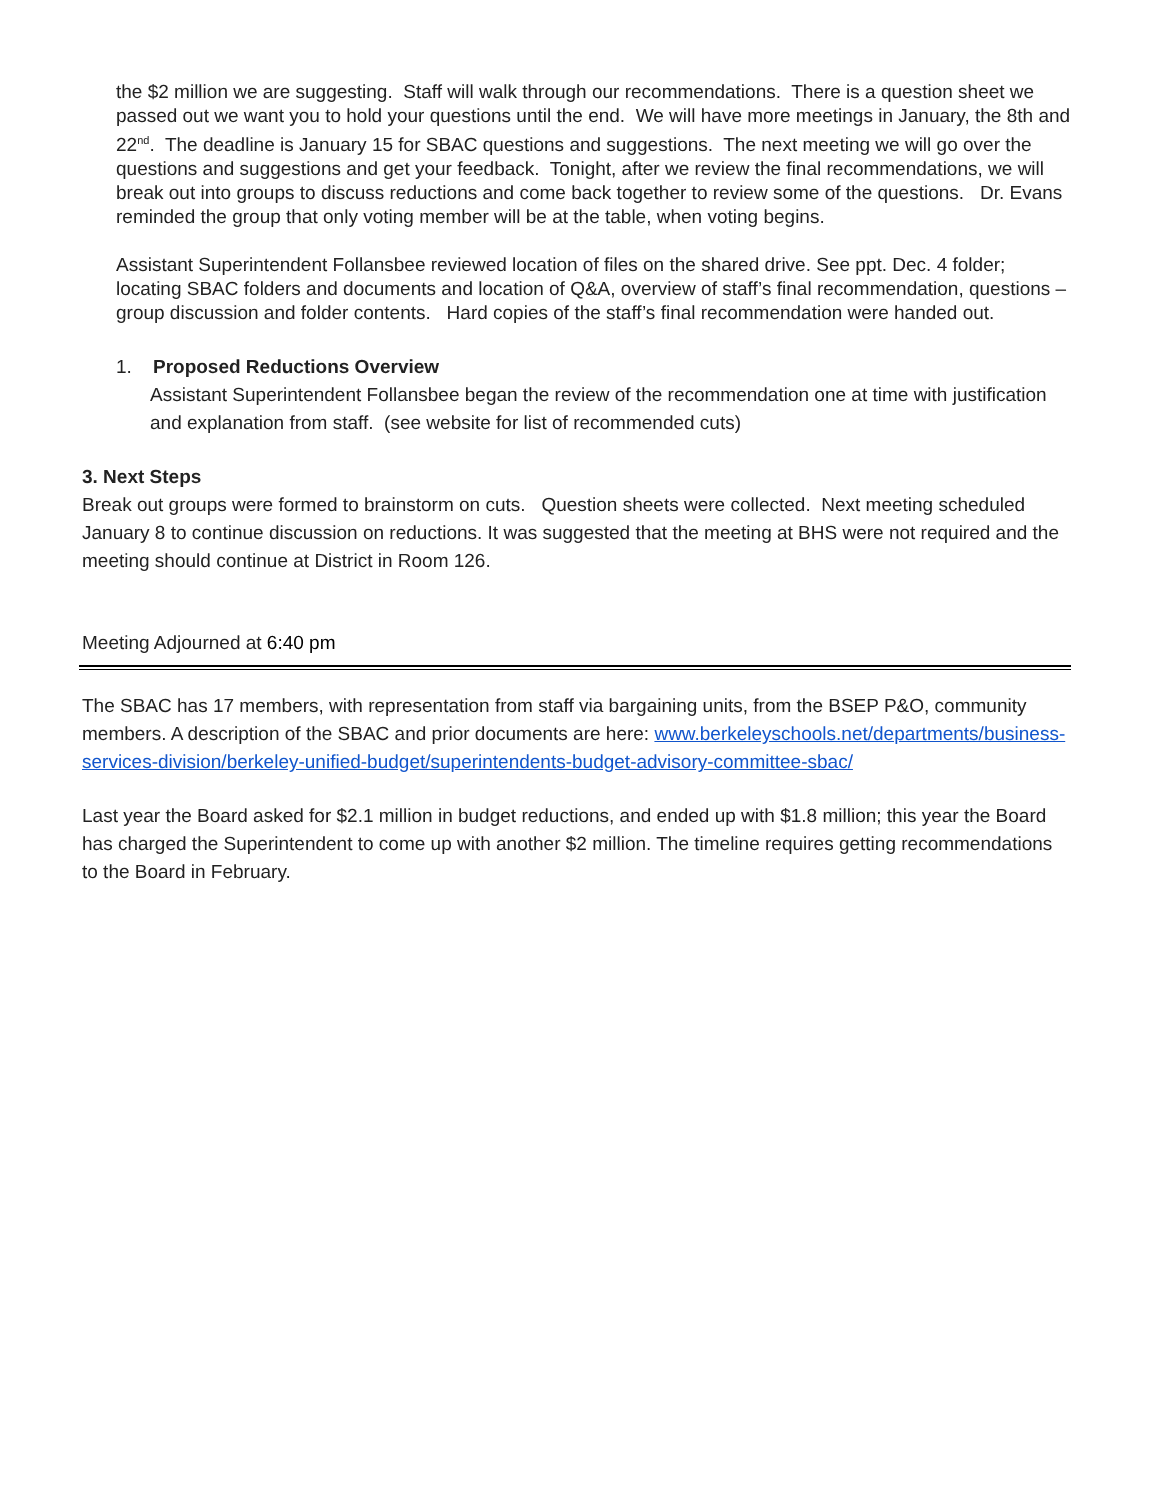the $2 million we are suggesting. Staff will walk through our recommendations. There is a question sheet we passed out we want you to hold your questions until the end. We will have more meetings in January, the 8th and 22<sup>nd</sup>. The deadline is January 15 for SBAC questions and suggestions. The next meeting we will go over the questions and suggestions and get your feedback. Tonight, after we review the final recommendations, we will break out into groups to discuss reductions and come back together to review some of the questions. Dr. Evans reminded the group that only voting member will be at the table, when voting begins.
Assistant Superintendent Follansbee reviewed location of files on the shared drive. See ppt. Dec. 4 folder; locating SBAC folders and documents and location of Q&A, overview of staff’s final recommendation, questions – group discussion and folder contents. Hard copies of the staff’s final recommendation were handed out.
1. Proposed Reductions Overview
Assistant Superintendent Follansbee began the review of the recommendation one at time with justification and explanation from staff. (see website for list of recommended cuts)
3. Next Steps
Break out groups were formed to brainstorm on cuts. Question sheets were collected. Next meeting scheduled January 8 to continue discussion on reductions. It was suggested that the meeting at BHS were not required and the meeting should continue at District in Room 126.
Meeting Adjourned at 6:40 pm
The SBAC has 17 members, with representation from staff via bargaining units, from the BSEP P&O, community members. A description of the SBAC and prior documents are here: www.berkeleyschools.net/departments/business-services-division/berkeley-unified-budget/superintendents-budget-advisory-committee-sbac/
Last year the Board asked for $2.1 million in budget reductions, and ended up with $1.8 million; this year the Board has charged the Superintendent to come up with another $2 million. The timeline requires getting recommendations to the Board in February.